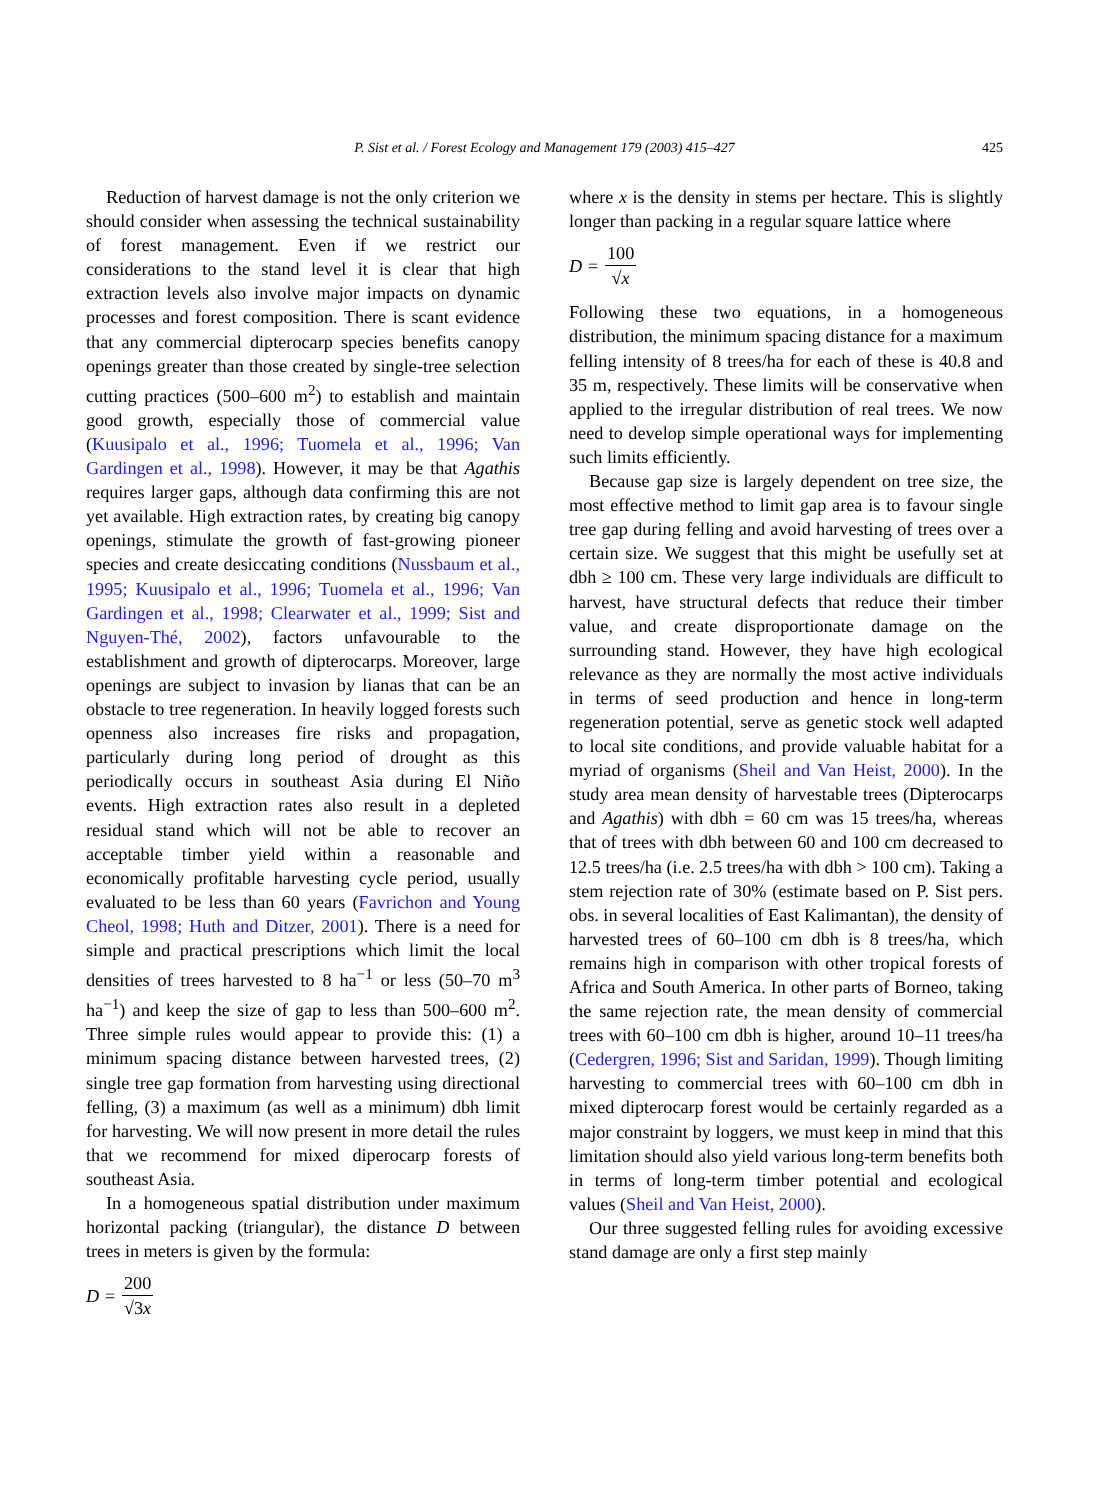P. Sist et al. / Forest Ecology and Management 179 (2003) 415–427
425
Reduction of harvest damage is not the only criterion we should consider when assessing the technical sustainability of forest management. Even if we restrict our considerations to the stand level it is clear that high extraction levels also involve major impacts on dynamic processes and forest composition. There is scant evidence that any commercial dipterocarp species benefits canopy openings greater than those created by single-tree selection cutting practices (500–600 m<sup>2</sup>) to establish and maintain good growth, especially those of commercial value (Kuusipalo et al., 1996; Tuomela et al., 1996; Van Gardingen et al., 1998). However, it may be that Agathis requires larger gaps, although data confirming this are not yet available. High extraction rates, by creating big canopy openings, stimulate the growth of fast-growing pioneer species and create desiccating conditions (Nussbaum et al., 1995; Kuusipalo et al., 1996; Tuomela et al., 1996; Van Gardingen et al., 1998; Clearwater et al., 1999; Sist and Nguyen-Thé, 2002), factors unfavourable to the establishment and growth of dipterocarps. Moreover, large openings are subject to invasion by lianas that can be an obstacle to tree regeneration. In heavily logged forests such openness also increases fire risks and propagation, particularly during long period of drought as this periodically occurs in southeast Asia during El Niño events. High extraction rates also result in a depleted residual stand which will not be able to recover an acceptable timber yield within a reasonable and economically profitable harvesting cycle period, usually evaluated to be less than 60 years (Favrichon and Young Cheol, 1998; Huth and Ditzer, 2001). There is a need for simple and practical prescriptions which limit the local densities of trees harvested to 8 ha<sup>−1</sup> or less (50–70 m<sup>3</sup> ha<sup>−1</sup>) and keep the size of gap to less than 500–600 m<sup>2</sup>. Three simple rules would appear to provide this: (1) a minimum spacing distance between harvested trees, (2) single tree gap formation from harvesting using directional felling, (3) a maximum (as well as a minimum) dbh limit for harvesting. We will now present in more detail the rules that we recommend for mixed diperocarp forests of southeast Asia.
In a homogeneous spatial distribution under maximum horizontal packing (triangular), the distance D between trees in meters is given by the formula:
D = 200 √3x
where x is the density in stems per hectare. This is slightly longer than packing in a regular square lattice where
D = 100 √x
Following these two equations, in a homogeneous distribution, the minimum spacing distance for a maximum felling intensity of 8 trees/ha for each of these is 40.8 and 35 m, respectively. These limits will be conservative when applied to the irregular distribution of real trees. We now need to develop simple operational ways for implementing such limits efficiently.
Because gap size is largely dependent on tree size, the most effective method to limit gap area is to favour single tree gap during felling and avoid harvesting of trees over a certain size. We suggest that this might be usefully set at dbh ≥ 100 cm. These very large individuals are difficult to harvest, have structural defects that reduce their timber value, and create disproportionate damage on the surrounding stand. However, they have high ecological relevance as they are normally the most active individuals in terms of seed production and hence in long-term regeneration potential, serve as genetic stock well adapted to local site conditions, and provide valuable habitat for a myriad of organisms (Sheil and Van Heist, 2000). In the study area mean density of harvestable trees (Dipterocarps and Agathis) with dbh = 60 cm was 15 trees/ha, whereas that of trees with dbh between 60 and 100 cm decreased to 12.5 trees/ha (i.e. 2.5 trees/ha with dbh > 100 cm). Taking a stem rejection rate of 30% (estimate based on P. Sist pers. obs. in several localities of East Kalimantan), the density of harvested trees of 60–100 cm dbh is 8 trees/ha, which remains high in comparison with other tropical forests of Africa and South America. In other parts of Borneo, taking the same rejection rate, the mean density of commercial trees with 60–100 cm dbh is higher, around 10–11 trees/ha (Cedergren, 1996; Sist and Saridan, 1999). Though limiting harvesting to commercial trees with 60–100 cm dbh in mixed dipterocarp forest would be certainly regarded as a major constraint by loggers, we must keep in mind that this limitation should also yield various long-term benefits both in terms of long-term timber potential and ecological values (Sheil and Van Heist, 2000).
Our three suggested felling rules for avoiding excessive stand damage are only a first step mainly